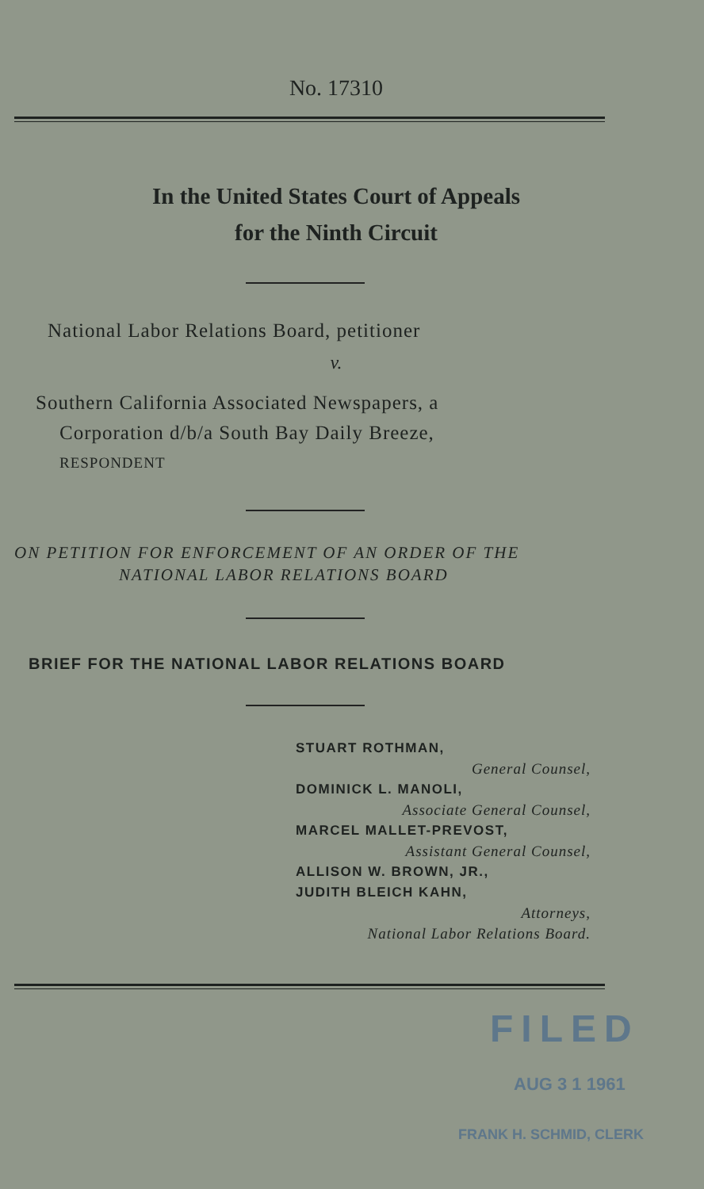No. 17310
In the United States Court of Appeals
for the Ninth Circuit
National Labor Relations Board, petitioner
v.
Southern California Associated Newspapers, a
Corporation d/b/a South Bay Daily Breeze,
RESPONDENT
ON PETITION FOR ENFORCEMENT OF AN ORDER OF THE
NATIONAL LABOR RELATIONS BOARD
BRIEF FOR THE NATIONAL LABOR RELATIONS BOARD
STUART ROTHMAN,
General Counsel,
DOMINICK L. MANOLI,
Associate General Counsel,
MARCEL MALLET-PREVOST,
Assistant General Counsel,
ALLISON W. BROWN, JR.,
JUDITH BLEICH KAHN,
Attorneys,
National Labor Relations Board.
FILED
AUG 3 1 1961
FRANK H. SCHMID, CLERK